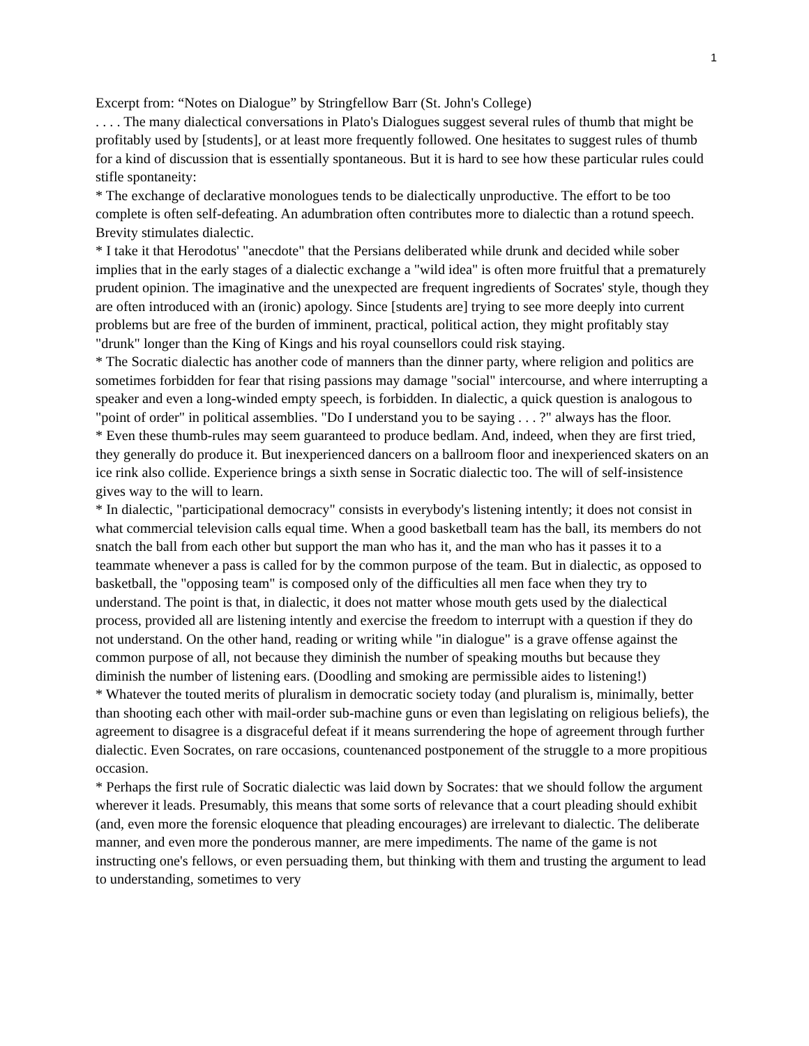1
Excerpt from: “Notes on Dialogue” by Stringfellow Barr (St. John's College)
. . . . The many dialectical conversations in Plato's Dialogues suggest several rules of thumb that might be profitably used by [students], or at least more frequently followed. One hesitates to suggest rules of thumb for a kind of discussion that is essentially spontaneous. But it is hard to see how these particular rules could stifle spontaneity:
* The exchange of declarative monologues tends to be dialectically unproductive. The effort to be too complete is often self-defeating. An adumbration often contributes more to dialectic than a rotund speech. Brevity stimulates dialectic.
* I take it that Herodotus' "anecdote" that the Persians deliberated while drunk and decided while sober implies that in the early stages of a dialectic exchange a "wild idea" is often more fruitful that a prematurely prudent opinion. The imaginative and the unexpected are frequent ingredients of Socrates' style, though they are often introduced with an (ironic) apology. Since [students are] trying to see more deeply into current problems but are free of the burden of imminent, practical, political action, they might profitably stay "drunk" longer than the King of Kings and his royal counsellors could risk staying.
* The Socratic dialectic has another code of manners than the dinner party, where religion and politics are sometimes forbidden for fear that rising passions may damage "social" intercourse, and where interrupting a speaker and even a long-winded empty speech, is forbidden. In dialectic, a quick question is analogous to "point of order" in political assemblies. "Do I understand you to be saying . . . ?" always has the floor.
* Even these thumb-rules may seem guaranteed to produce bedlam. And, indeed, when they are first tried, they generally do produce it. But inexperienced dancers on a ballroom floor and inexperienced skaters on an ice rink also collide. Experience brings a sixth sense in Socratic dialectic too. The will of self-insistence gives way to the will to learn.
* In dialectic, "participational democracy" consists in everybody's listening intently; it does not consist in what commercial television calls equal time. When a good basketball team has the ball, its members do not snatch the ball from each other but support the man who has it, and the man who has it passes it to a teammate whenever a pass is called for by the common purpose of the team. But in dialectic, as opposed to basketball, the "opposing team" is composed only of the difficulties all men face when they try to understand. The point is that, in dialectic, it does not matter whose mouth gets used by the dialectical process, provided all are listening intently and exercise the freedom to interrupt with a question if they do not understand. On the other hand, reading or writing while "in dialogue" is a grave offense against the common purpose of all, not because they diminish the number of speaking mouths but because they diminish the number of listening ears. (Doodling and smoking are permissible aides to listening!)
* Whatever the touted merits of pluralism in democratic society today (and pluralism is, minimally, better than shooting each other with mail-order sub-machine guns or even than legislating on religious beliefs), the agreement to disagree is a disgraceful defeat if it means surrendering the hope of agreement through further dialectic. Even Socrates, on rare occasions, countenanced postponement of the struggle to a more propitious occasion.
* Perhaps the first rule of Socratic dialectic was laid down by Socrates: that we should follow the argument wherever it leads. Presumably, this means that some sorts of relevance that a court pleading should exhibit (and, even more the forensic eloquence that pleading encourages) are irrelevant to dialectic. The deliberate manner, and even more the ponderous manner, are mere impediments. The name of the game is not instructing one's fellows, or even persuading them, but thinking with them and trusting the argument to lead to understanding, sometimes to very